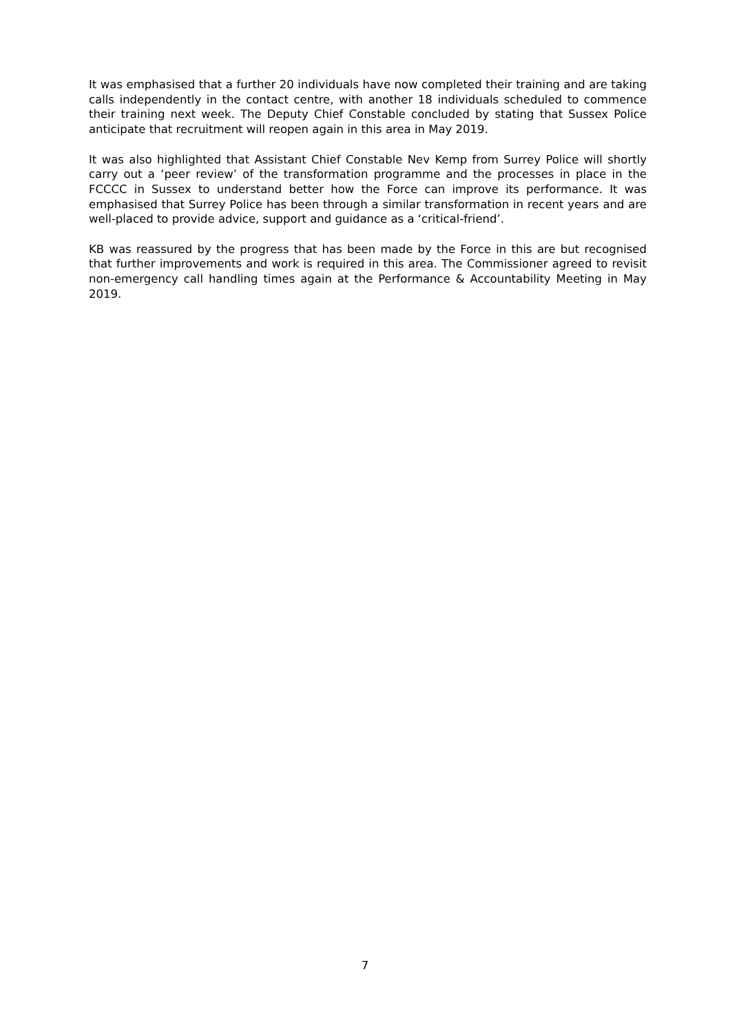It was emphasised that a further 20 individuals have now completed their training and are taking calls independently in the contact centre, with another 18 individuals scheduled to commence their training next week. The Deputy Chief Constable concluded by stating that Sussex Police anticipate that recruitment will reopen again in this area in May 2019.
It was also highlighted that Assistant Chief Constable Nev Kemp from Surrey Police will shortly carry out a ‘peer review’ of the transformation programme and the processes in place in the FCCCC in Sussex to understand better how the Force can improve its performance. It was emphasised that Surrey Police has been through a similar transformation in recent years and are well-placed to provide advice, support and guidance as a ‘critical-friend’.
KB was reassured by the progress that has been made by the Force in this are but recognised that further improvements and work is required in this area. The Commissioner agreed to revisit non-emergency call handling times again at the Performance & Accountability Meeting in May 2019.
7